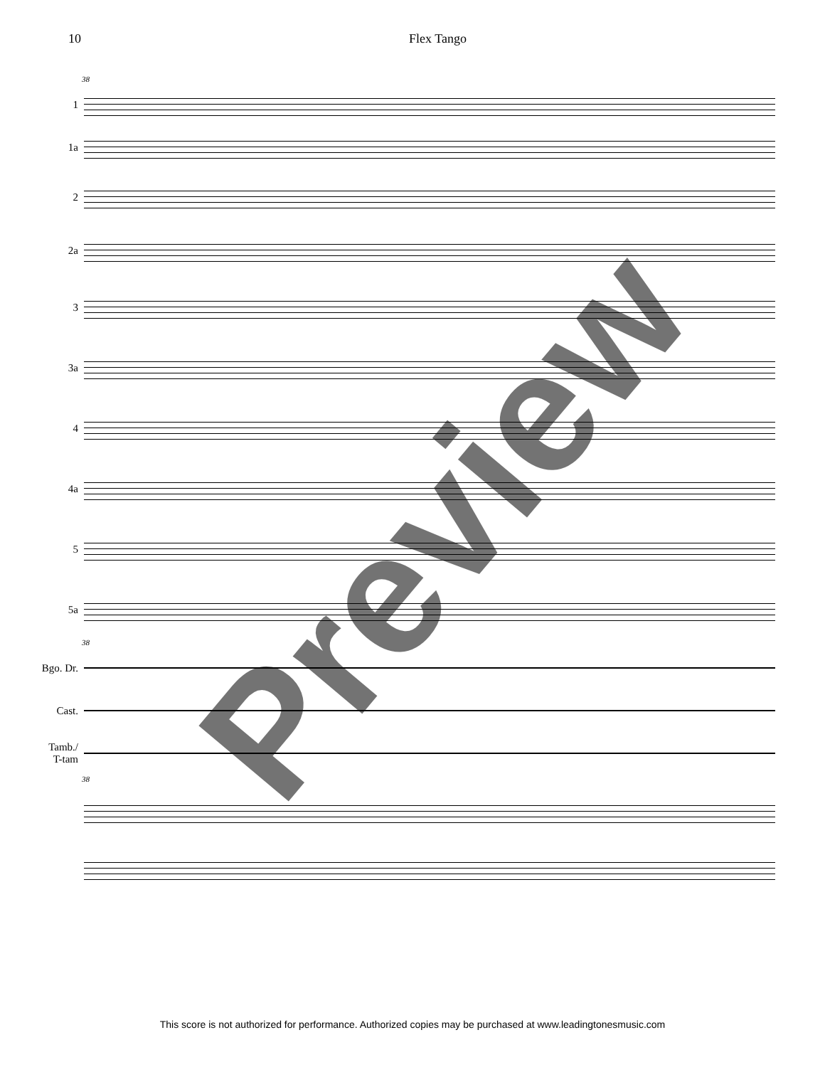10 Flex Tango
38
1
1a
2
2a
3
3a
4
4a
5
5a
38
Bgo. Dr.
Cast.
Tamb./
T-tam
38
Preview
This score is not authorized for performance. Authorized copies may be purchased at www.leadingtonesmusic.com